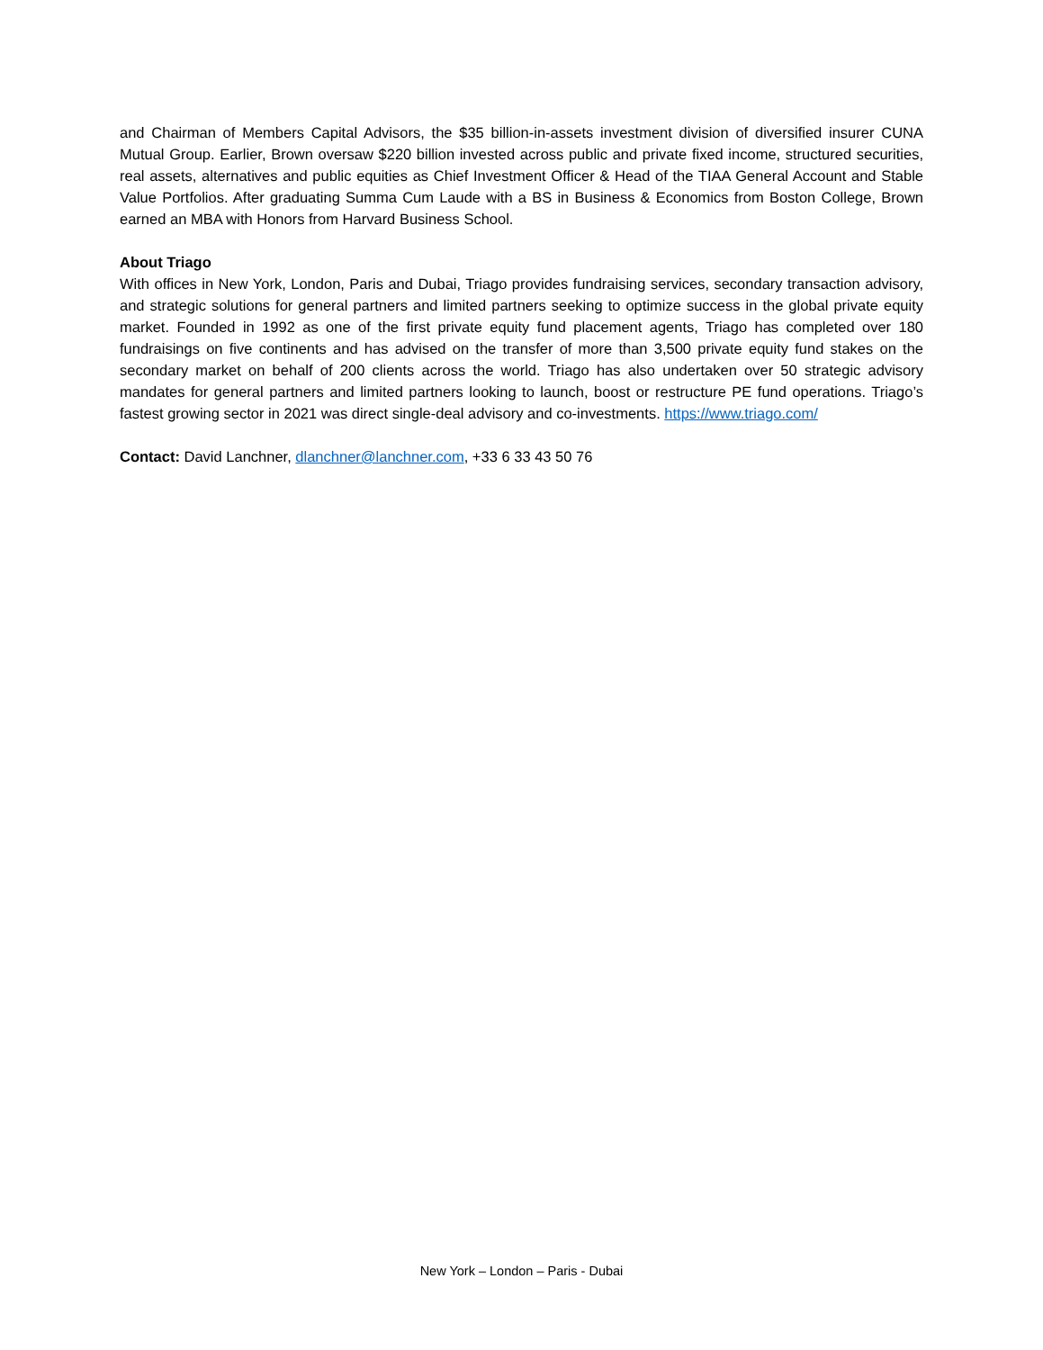and Chairman of Members Capital Advisors, the $35 billion-in-assets investment division of diversified insurer CUNA Mutual Group. Earlier, Brown oversaw $220 billion invested across public and private fixed income, structured securities, real assets, alternatives and public equities as Chief Investment Officer & Head of the TIAA General Account and Stable Value Portfolios. After graduating Summa Cum Laude with a BS in Business & Economics from Boston College, Brown earned an MBA with Honors from Harvard Business School.
About Triago
With offices in New York, London, Paris and Dubai, Triago provides fundraising services, secondary transaction advisory, and strategic solutions for general partners and limited partners seeking to optimize success in the global private equity market. Founded in 1992 as one of the first private equity fund placement agents, Triago has completed over 180 fundraisings on five continents and has advised on the transfer of more than 3,500 private equity fund stakes on the secondary market on behalf of 200 clients across the world. Triago has also undertaken over 50 strategic advisory mandates for general partners and limited partners looking to launch, boost or restructure PE fund operations. Triago’s fastest growing sector in 2021 was direct single-deal advisory and co-investments. https://www.triago.com/
Contact: David Lanchner, dlanchner@lanchner.com, +33 6 33 43 50 76
New York – London – Paris - Dubai